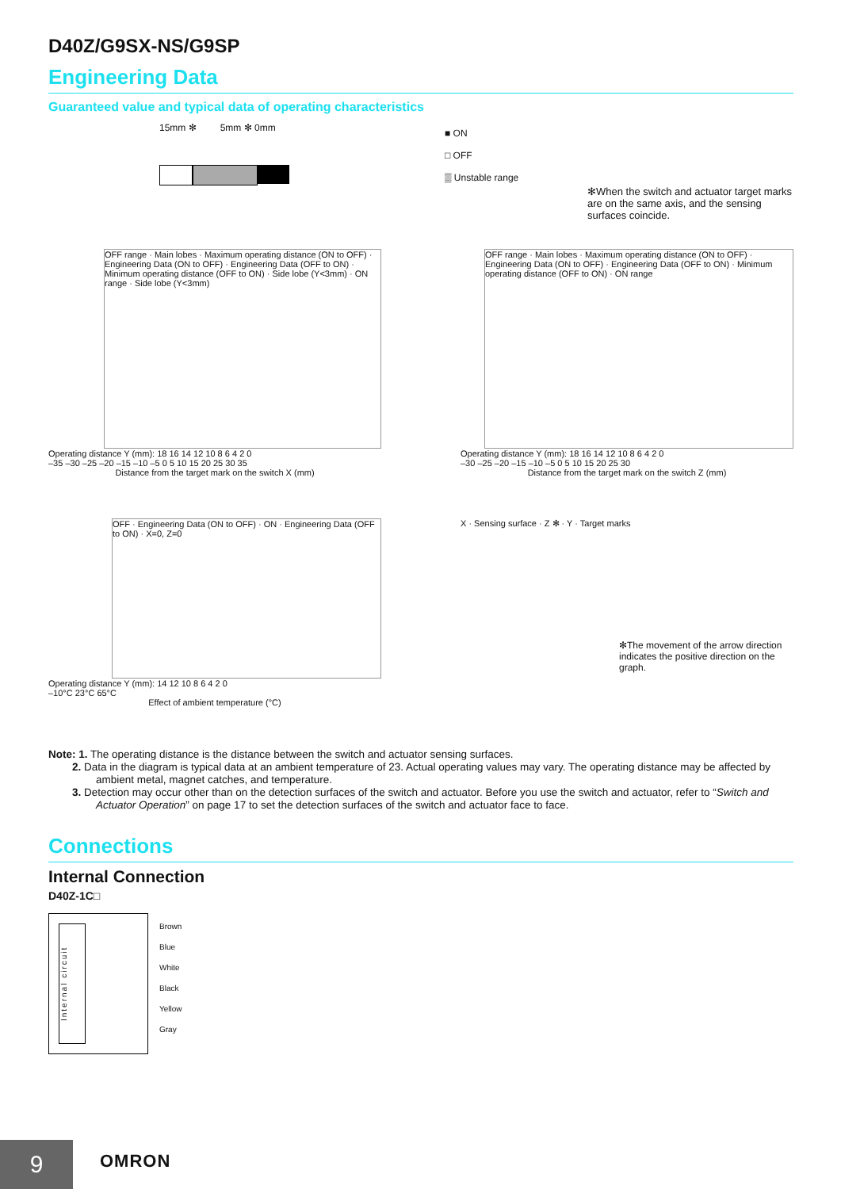D40Z/G9SX-NS/G9SP
Engineering Data
Guaranteed value and typical data of operating characteristics
15mm ✻ 5mm ✻ 0mm
■ ON
□ OFF
▒ Unstable range
✻When the switch and actuator target marks are on the same axis, and the sensing surfaces coincide.
OFF range · Main lobes · Maximum operating distance (ON to OFF) · Engineering Data (ON to OFF) · Engineering Data (OFF to ON) · Minimum operating distance (OFF to ON) · Side lobe (Y<3mm) · ON range · Side lobe (Y<3mm)
Operating distance Y (mm): 18 16 14 12 10 8 6 4 2 0
–35 –30 –25 –20 –15 –10 –5 0 5 10 15 20 25 30 35
Distance from the target mark on the switch X (mm)
OFF range · Main lobes · Maximum operating distance (ON to OFF) · Engineering Data (ON to OFF) · Engineering Data (OFF to ON) · Minimum operating distance (OFF to ON) · ON range
Operating distance Y (mm): 18 16 14 12 10 8 6 4 2 0
–30 –25 –20 –15 –10 –5 0 5 10 15 20 25 30
Distance from the target mark on the switch Z (mm)
OFF · Engineering Data (ON to OFF) · ON · Engineering Data (OFF to ON) · X=0, Z=0
Operating distance Y (mm): 14 12 10 8 6 4 2 0
–10°C 23°C 65°C
Effect of ambient temperature (°C)
X · Sensing surface · Z ✻ · Y · Target marks
✻The movement of the arrow direction indicates the positive direction on the graph.
Note: 1. The operating distance is the distance between the switch and actuator sensing surfaces.
2. Data in the diagram is typical data at an ambient temperature of 23. Actual operating values may vary. The operating distance may be affected by ambient metal, magnet catches, and temperature.
3. Detection may occur other than on the detection surfaces of the switch and actuator. Before you use the switch and actuator, refer to “Switch and Actuator Operation” on page 17 to set the detection surfaces of the switch and actuator face to face.
Connections
Internal Connection
D40Z-1C□
Internal circuit
Brown
Blue
White
Black
Yellow
Gray
9 OMRON